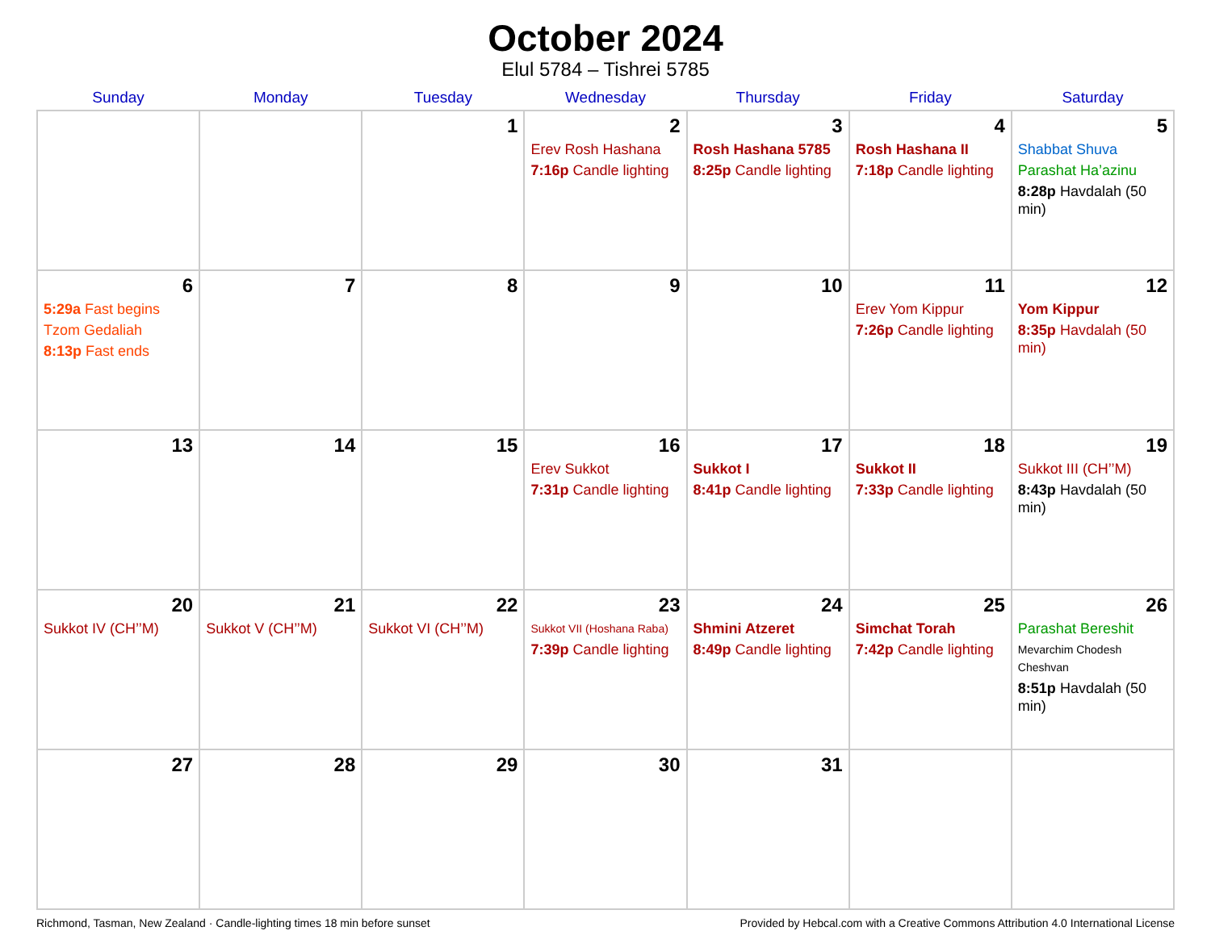October 2024
Elul 5784 – Tishrei 5785
| Sunday | Monday | Tuesday | Wednesday | Thursday | Friday | Saturday |
| --- | --- | --- | --- | --- | --- | --- |
| | | 1 | 2 Erev Rosh Hashana 7:16p Candle lighting | 3 Rosh Hashana 5785 8:25p Candle lighting | 4 Rosh Hashana II 7:18p Candle lighting | 5 Shabbat Shuva Parashat Ha’azinu 8:28p Havdalah (50 min) |
| 6 5:29a Fast begins Tzom Gedaliah 8:13p Fast ends | 7 | 8 | 9 | 10 | 11 Erev Yom Kippur 7:26p Candle lighting | 12 Yom Kippur 8:35p Havdalah (50 min) |
| 13 | 14 | 15 | 16 Erev Sukkot 7:31p Candle lighting | 17 Sukkot I 8:41p Candle lighting | 18 Sukkot II 7:33p Candle lighting | 19 Sukkot III (CH’’M) 8:43p Havdalah (50 min) |
| 20 Sukkot IV (CH’’M) | 21 Sukkot V (CH’’M) | 22 Sukkot VI (CH’’M) | 23 Sukkot VII (Hoshana Raba) 7:39p Candle lighting | 24 Shmini Atzeret 8:49p Candle lighting | 25 Simchat Torah 7:42p Candle lighting | 26 Parashat Bereshit Mevarchim Chodesh Cheshvan 8:51p Havdalah (50 min) |
| 27 | 28 | 29 | 30 | 31 | | |
Richmond, Tasman, New Zealand · Candle-lighting times 18 min before sunset Provided by Hebcal.com with a Creative Commons Attribution 4.0 International License